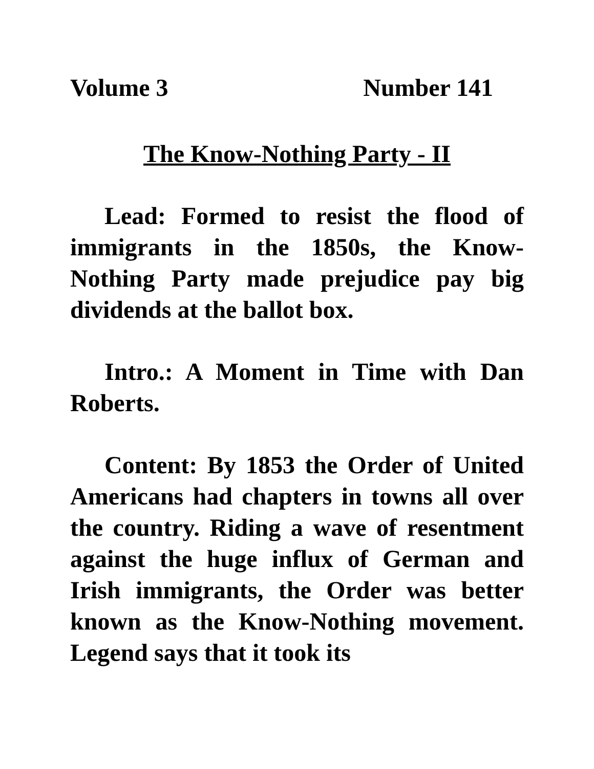Volume 3 Number 141
The Know-Nothing Party - II
Lead: Formed to resist the flood of immigrants in the 1850s, the Know-Nothing Party made prejudice pay big dividends at the ballot box.
Intro.: A Moment in Time with Dan Roberts.
Content: By 1853 the Order of United Americans had chapters in towns all over the country. Riding a wave of resentment against the huge influx of German and Irish immigrants, the Order was better known as the Know-Nothing movement. Legend says that it took its